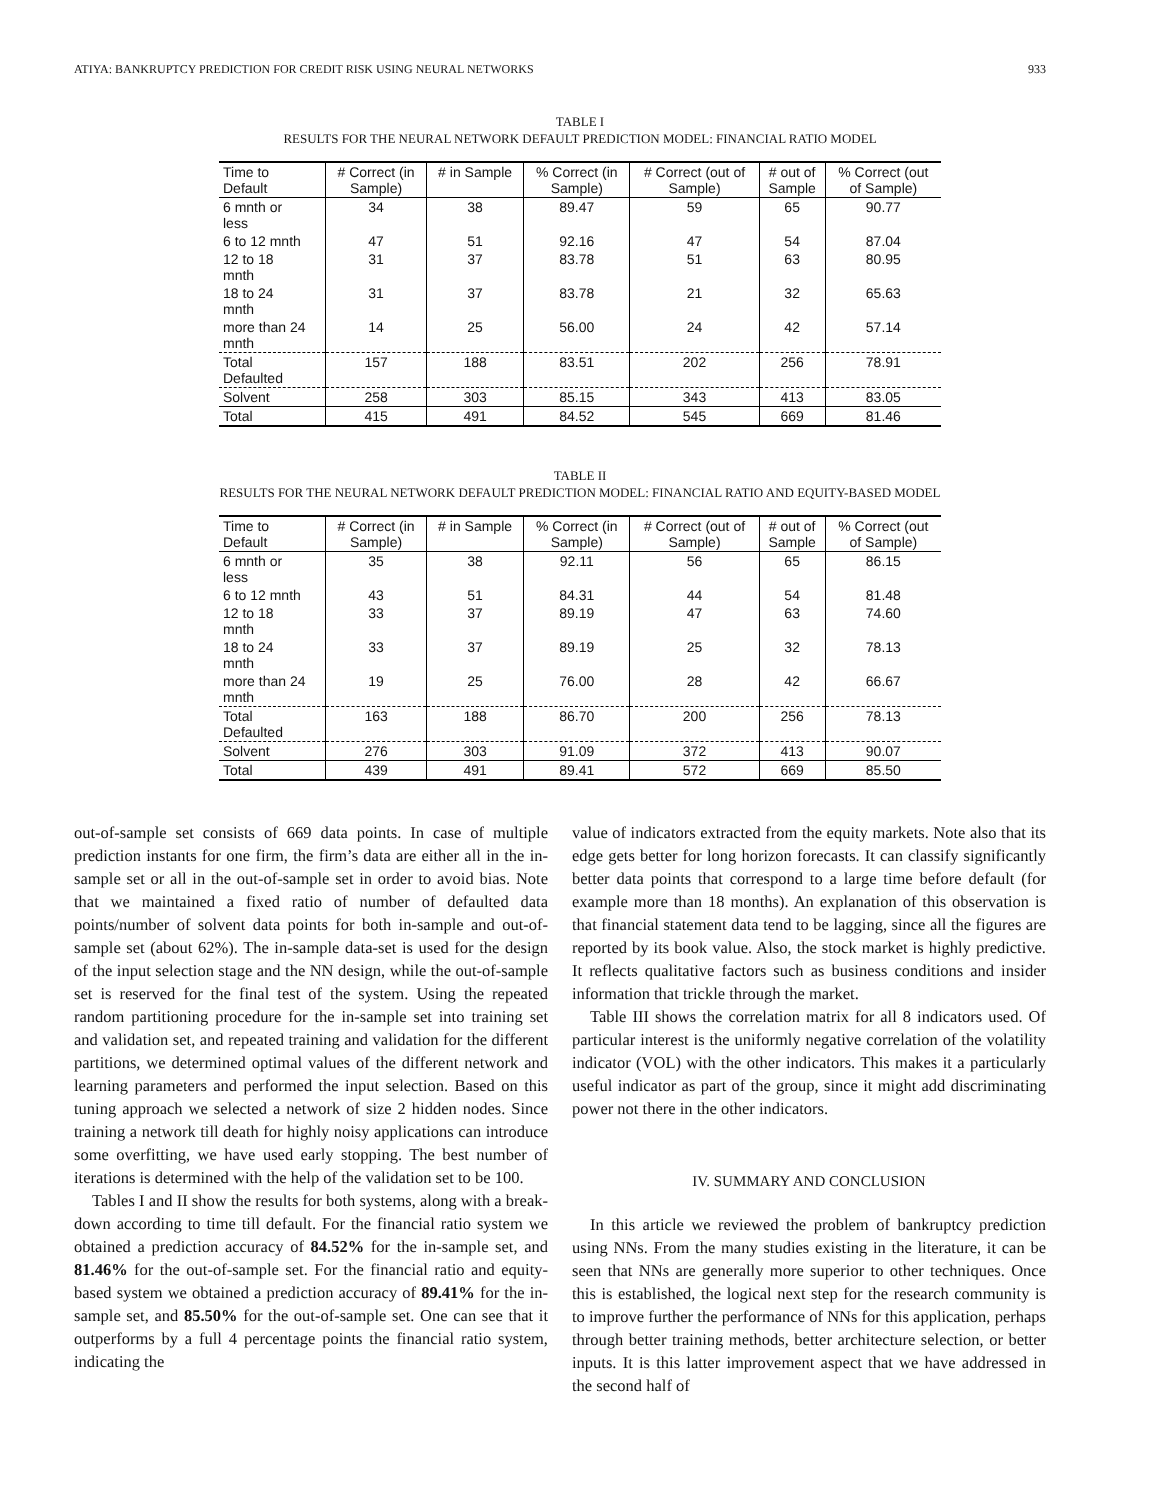ATIYA: BANKRUPTCY PREDICTION FOR CREDIT RISK USING NEURAL NETWORKS 933
TABLE I
RESULTS FOR THE NEURAL NETWORK DEFAULT PREDICTION MODEL: FINANCIAL RATIO MODEL
| Time to Default | # Correct (in Sample) | # in Sample | % Correct (in Sample) | # Correct (out of Sample) | # out of Sample | % Correct (out of Sample) |
| --- | --- | --- | --- | --- | --- | --- |
| 6 mnth or less | 34 | 38 | 89.47 | 59 | 65 | 90.77 |
| 6 to 12 mnth | 47 | 51 | 92.16 | 47 | 54 | 87.04 |
| 12 to 18 mnth | 31 | 37 | 83.78 | 51 | 63 | 80.95 |
| 18 to 24 mnth | 31 | 37 | 83.78 | 21 | 32 | 65.63 |
| more than 24 mnth | 14 | 25 | 56.00 | 24 | 42 | 57.14 |
| Total Defaulted | 157 | 188 | 83.51 | 202 | 256 | 78.91 |
| Solvent | 258 | 303 | 85.15 | 343 | 413 | 83.05 |
| Total | 415 | 491 | 84.52 | 545 | 669 | 81.46 |
TABLE II
RESULTS FOR THE NEURAL NETWORK DEFAULT PREDICTION MODEL: FINANCIAL RATIO AND EQUITY-BASED MODEL
| Time to Default | # Correct (in Sample) | # in Sample | % Correct (in Sample) | # Correct (out of Sample) | # out of Sample | % Correct (out of Sample) |
| --- | --- | --- | --- | --- | --- | --- |
| 6 mnth or less | 35 | 38 | 92.11 | 56 | 65 | 86.15 |
| 6 to 12 mnth | 43 | 51 | 84.31 | 44 | 54 | 81.48 |
| 12 to 18 mnth | 33 | 37 | 89.19 | 47 | 63 | 74.60 |
| 18 to 24 mnth | 33 | 37 | 89.19 | 25 | 32 | 78.13 |
| more than 24 mnth | 19 | 25 | 76.00 | 28 | 42 | 66.67 |
| Total Defaulted | 163 | 188 | 86.70 | 200 | 256 | 78.13 |
| Solvent | 276 | 303 | 91.09 | 372 | 413 | 90.07 |
| Total | 439 | 491 | 89.41 | 572 | 669 | 85.50 |
out-of-sample set consists of 669 data points. In case of multiple prediction instants for one firm, the firm’s data are either all in the in-sample set or all in the out-of-sample set in order to avoid bias. Note that we maintained a fixed ratio of number of defaulted data points/number of solvent data points for both in-sample and out-of-sample set (about 62%). The in-sample data-set is used for the design of the input selection stage and the NN design, while the out-of-sample set is reserved for the final test of the system. Using the repeated random partitioning procedure for the in-sample set into training set and validation set, and repeated training and validation for the different partitions, we determined optimal values of the different network and learning parameters and performed the input selection. Based on this tuning approach we selected a network of size 2 hidden nodes. Since training a network till death for highly noisy applications can introduce some overfitting, we have used early stopping. The best number of iterations is determined with the help of the validation set to be 100.
Tables I and II show the results for both systems, along with a break-down according to time till default. For the financial ratio system we obtained a prediction accuracy of 84.52% for the in-sample set, and 81.46% for the out-of-sample set. For the financial ratio and equity-based system we obtained a prediction accuracy of 89.41% for the in-sample set, and 85.50% for the out-of-sample set. One can see that it outperforms by a full 4 percentage points the financial ratio system, indicating the
value of indicators extracted from the equity markets. Note also that its edge gets better for long horizon forecasts. It can classify significantly better data points that correspond to a large time before default (for example more than 18 months). An explanation of this observation is that financial statement data tend to be lagging, since all the figures are reported by its book value. Also, the stock market is highly predictive. It reflects qualitative factors such as business conditions and insider information that trickle through the market.
Table III shows the correlation matrix for all 8 indicators used. Of particular interest is the uniformly negative correlation of the volatility indicator (VOL) with the other indicators. This makes it a particularly useful indicator as part of the group, since it might add discriminating power not there in the other indicators.
IV. SUMMARY AND CONCLUSION
In this article we reviewed the problem of bankruptcy prediction using NNs. From the many studies existing in the literature, it can be seen that NNs are generally more superior to other techniques. Once this is established, the logical next step for the research community is to improve further the performance of NNs for this application, perhaps through better training methods, better architecture selection, or better inputs. It is this latter improvement aspect that we have addressed in the second half of